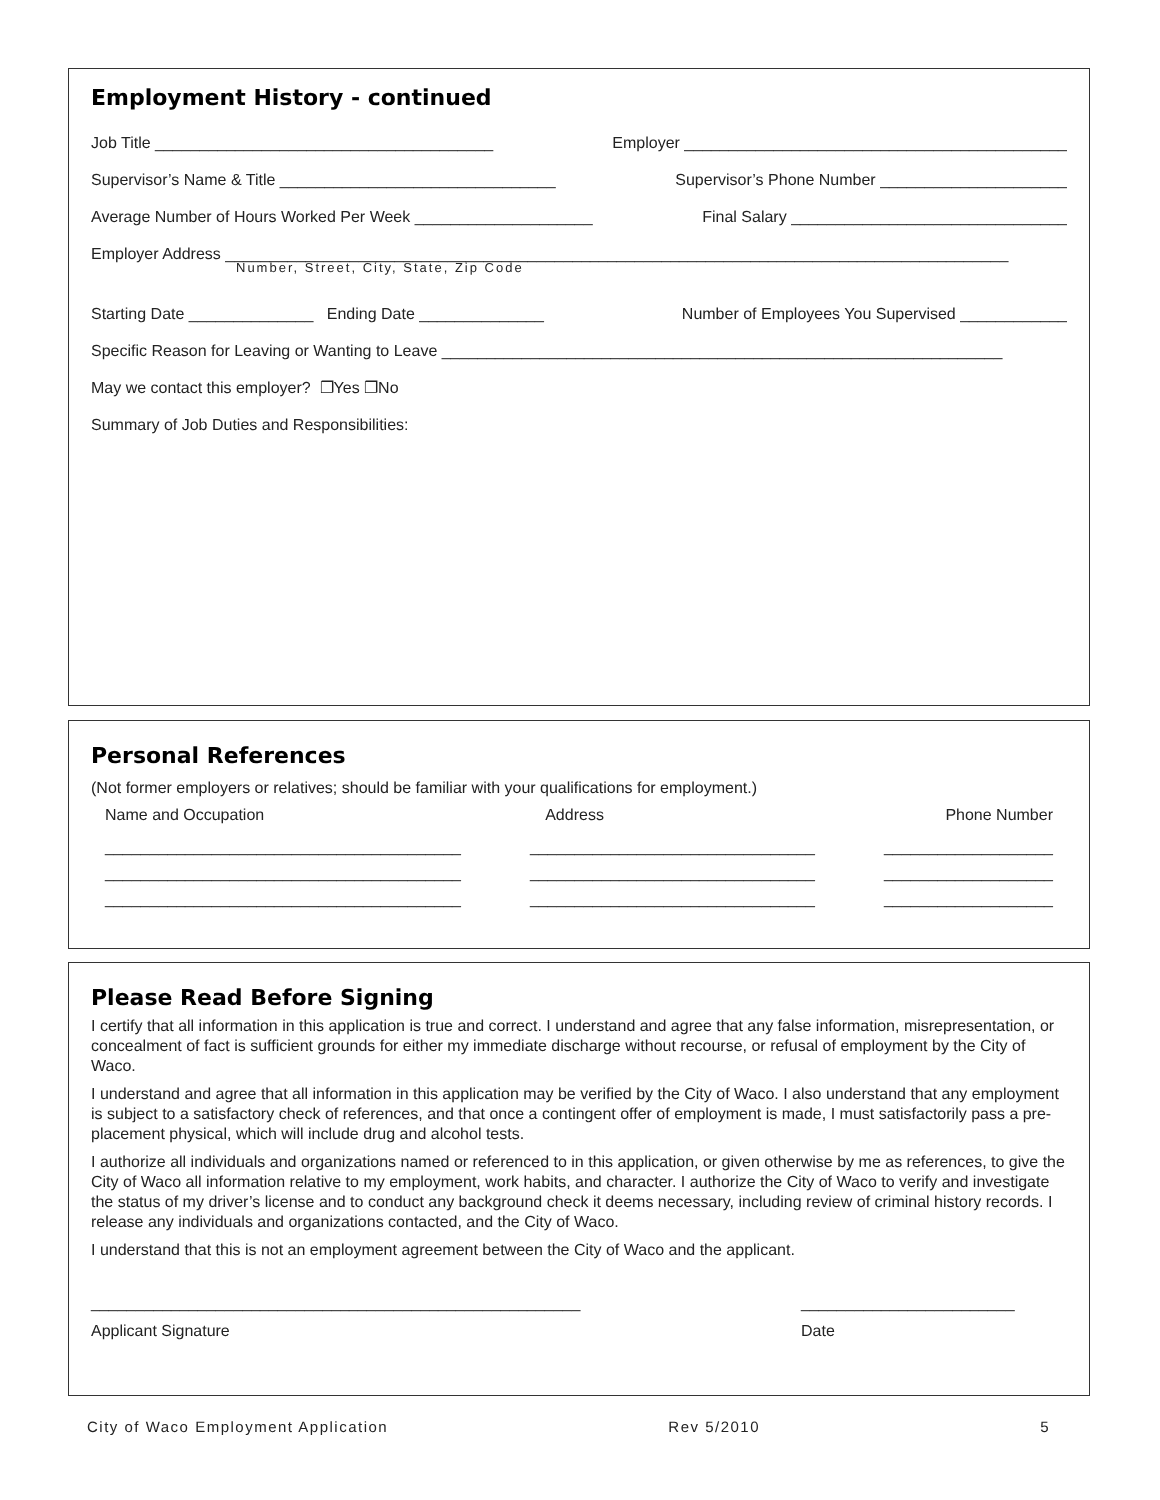Employment History - continued
Job Title ______________________________________ Employer ___________________________________________
Supervisor’s Name & Title _______________________________ Supervisor’s Phone Number _____________________
Average Number of Hours Worked Per Week ____________________ Final Salary _______________________________
Employer Address ________________________________________________________________________________________
Number, Street, City, State, Zip Code
Starting Date ______________ Ending Date ______________ Number of Employees You Supervised ____________
Specific Reason for Leaving or Wanting to Leave _______________________________________________________________
May we contact this employer? ❐Yes ❐No
Summary of Job Duties and Responsibilities:
Personal References
(Not former employers or relatives; should be familiar with your qualifications for employment.)
Name and Occupation Address Phone Number
________________________________________ ________________________________ ___________________
________________________________________ ________________________________ ___________________
________________________________________ ________________________________ ___________________
Please Read Before Signing
I certify that all information in this application is true and correct. I understand and agree that any false information, misrepresentation, or concealment of fact is sufficient grounds for either my immediate discharge without recourse, or refusal of employment by the City of Waco.
I understand and agree that all information in this application may be verified by the City of Waco. I also understand that any employment is subject to a satisfactory check of references, and that once a contingent offer of employment is made, I must satisfactorily pass a pre-placement physical, which will include drug and alcohol tests.
I authorize all individuals and organizations named or referenced to in this application, or given otherwise by me as references, to give the City of Waco all information relative to my employment, work habits, and character. I authorize the City of Waco to verify and investigate the status of my driver’s license and to conduct any background check it deems necessary, including review of criminal history records. I release any individuals and organizations contacted, and the City of Waco.
I understand that this is not an employment agreement between the City of Waco and the applicant.
_______________________________________________________ ________________________
Applicant Signature Date
City of Waco Employment Application Rev 5/2010 5